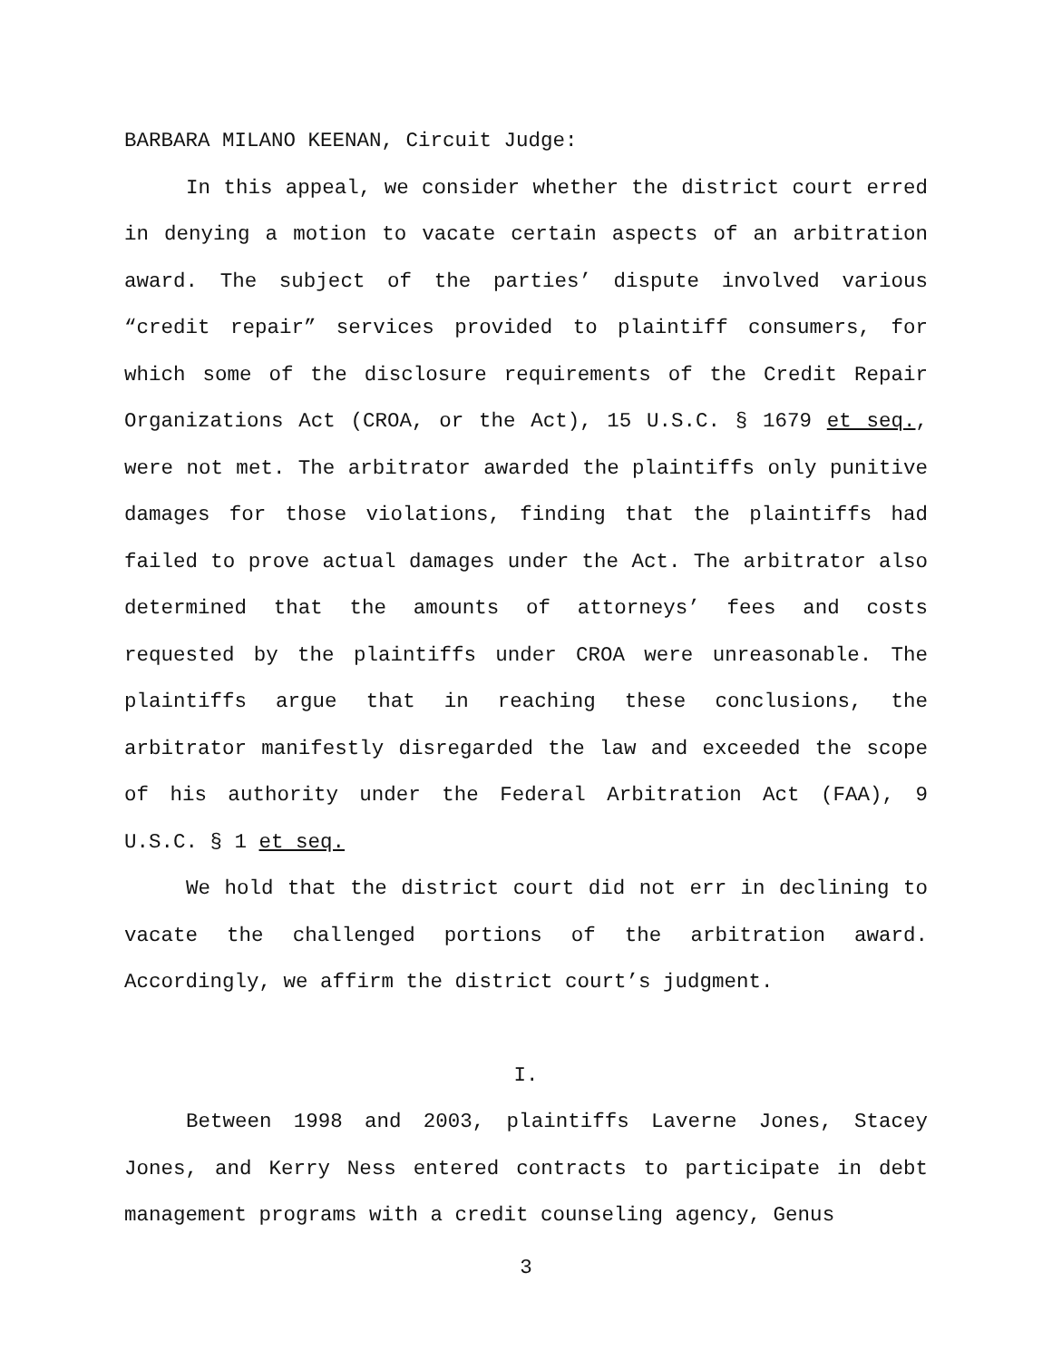BARBARA MILANO KEENAN, Circuit Judge:
In this appeal, we consider whether the district court erred in denying a motion to vacate certain aspects of an arbitration award. The subject of the parties’ dispute involved various “credit repair” services provided to plaintiff consumers, for which some of the disclosure requirements of the Credit Repair Organizations Act (CROA, or the Act), 15 U.S.C. § 1679 et seq., were not met. The arbitrator awarded the plaintiffs only punitive damages for those violations, finding that the plaintiffs had failed to prove actual damages under the Act. The arbitrator also determined that the amounts of attorneys’ fees and costs requested by the plaintiffs under CROA were unreasonable. The plaintiffs argue that in reaching these conclusions, the arbitrator manifestly disregarded the law and exceeded the scope of his authority under the Federal Arbitration Act (FAA), 9 U.S.C. § 1 et seq.
We hold that the district court did not err in declining to vacate the challenged portions of the arbitration award. Accordingly, we affirm the district court’s judgment.
I.
Between 1998 and 2003, plaintiffs Laverne Jones, Stacey Jones, and Kerry Ness entered contracts to participate in debt management programs with a credit counseling agency, Genus
3